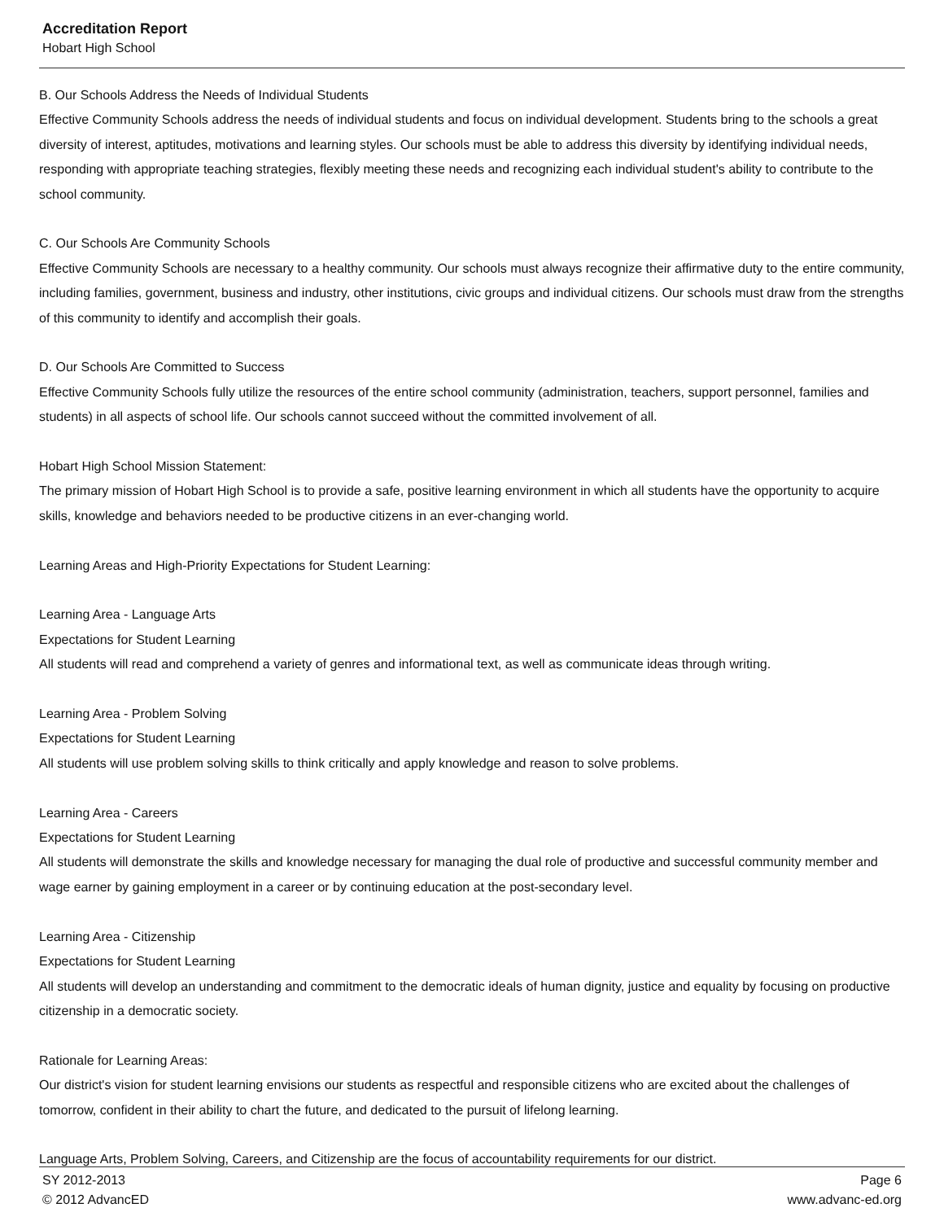Accreditation Report
Hobart High School
B. Our Schools Address the Needs of Individual Students
Effective Community Schools address the needs of individual students and focus on individual development. Students bring to the schools a great diversity of interest, aptitudes, motivations and learning styles. Our schools must be able to address this diversity by identifying individual needs, responding with appropriate teaching strategies, flexibly meeting these needs and recognizing each individual student's ability to contribute to the school community.
C. Our Schools Are Community Schools
Effective Community Schools are necessary to a healthy community. Our schools must always recognize their affirmative duty to the entire community, including families, government, business and industry, other institutions, civic groups and individual citizens. Our schools must draw from the strengths of this community to identify and accomplish their goals.
D. Our Schools Are Committed to Success
Effective Community Schools fully utilize the resources of the entire school community (administration, teachers, support personnel, families and students) in all aspects of school life. Our schools cannot succeed without the committed involvement of all.
Hobart High School Mission Statement:
The primary mission of Hobart High School is to provide a safe, positive learning environment in which all students have the opportunity to acquire skills, knowledge and behaviors needed to be productive citizens in an ever-changing world.
Learning Areas and High-Priority Expectations for Student Learning:
Learning Area - Language Arts
Expectations for Student Learning
All students will read and comprehend a variety of genres and informational text, as well as communicate ideas through writing.
Learning Area - Problem Solving
Expectations for Student Learning
All students will use problem solving skills to think critically and apply knowledge and reason to solve problems.
Learning Area - Careers
Expectations for Student Learning
All students will demonstrate the skills and knowledge necessary for managing the dual role of productive and successful community member and wage earner by gaining employment in a career or by continuing education at the post-secondary level.
Learning Area - Citizenship
Expectations for Student Learning
All students will develop an understanding and commitment to the democratic ideals of human dignity, justice and equality by focusing on productive citizenship in a democratic society.
Rationale for Learning Areas:
Our district's vision for student learning envisions our students as respectful and responsible citizens who are excited about the challenges of tomorrow, confident in their ability to chart the future, and dedicated to the pursuit of lifelong learning.
Language Arts, Problem Solving, Careers, and Citizenship are the focus of accountability requirements for our district.
SY 2012-2013
© 2012 AdvancED
Page 6
www.advanc-ed.org